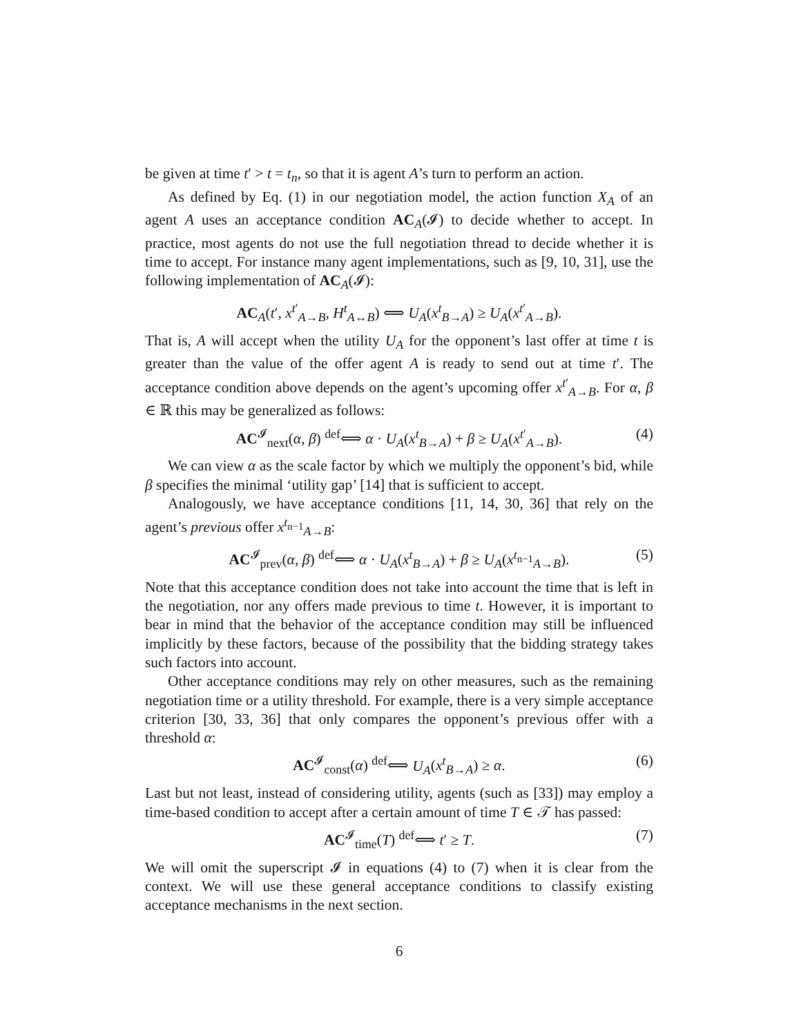be given at time t′ > t = t<sub>n</sub>, so that it is agent A’s turn to perform an action.
As defined by Eq. (1) in our negotiation model, the action function X<sub>A</sub> of an agent A uses an acceptance condition AC<sub>A</sub>(𝓘) to decide whether to accept. In practice, most agents do not use the full negotiation thread to decide whether it is time to accept. For instance many agent implementations, such as [9, 10, 31], use the following implementation of AC<sub>A</sub>(𝓘):
AC<sub>A</sub>(t′, x<sup>t′</sup><sub>A→B</sub>, H<sup>t</sup><sub>A↔B</sub>) ⟺ U<sub>A</sub>(x<sup>t</sup><sub>B→A</sub>) ≥ U<sub>A</sub>(x<sup>t′</sup><sub>A→B</sub>).
That is, A will accept when the utility U<sub>A</sub> for the opponent’s last offer at time t is greater than the value of the offer agent A is ready to send out at time t′. The acceptance condition above depends on the agent’s upcoming offer x<sup>t′</sup><sub>A→B</sub>. For α, β ∈ ℝ this may be generalized as follows:
AC<sup>𝓘</sup><sub>next</sub>(α, β) <sup>def</sup>⟺ α · U<sub>A</sub>(x<sup>t</sup><sub>B→A</sub>) + β ≥ U<sub>A</sub>(x<sup>t′</sup><sub>A→B</sub>). (4)
We can view α as the scale factor by which we multiply the opponent’s bid, while β specifies the minimal ‘utility gap’ [14] that is sufficient to accept.
Analogously, we have acceptance conditions [11, 14, 30, 36] that rely on the agent’s previous offer x<sup>t<sub>n−1</sub></sup><sub>A→B</sub>:
AC<sup>𝓘</sup><sub>prev</sub>(α, β) <sup>def</sup>⟺ α · U<sub>A</sub>(x<sup>t</sup><sub>B→A</sub>) + β ≥ U<sub>A</sub>(x<sup>t<sub>n−1</sub></sup><sub>A→B</sub>). (5)
Note that this acceptance condition does not take into account the time that is left in the negotiation, nor any offers made previous to time t. However, it is important to bear in mind that the behavior of the acceptance condition may still be influenced implicitly by these factors, because of the possibility that the bidding strategy takes such factors into account.
Other acceptance conditions may rely on other measures, such as the remaining negotiation time or a utility threshold. For example, there is a very simple acceptance criterion [30, 33, 36] that only compares the opponent’s previous offer with a threshold α:
AC<sup>𝓘</sup><sub>const</sub>(α) <sup>def</sup>⟺ U<sub>A</sub>(x<sup>t</sup><sub>B→A</sub>) ≥ α. (6)
Last but not least, instead of considering utility, agents (such as [33]) may employ a time-based condition to accept after a certain amount of time T ∈ 𝒯 has passed:
AC<sup>𝓘</sup><sub>time</sub>(T) <sup>def</sup>⟺ t′ ≥ T. (7)
We will omit the superscript 𝓘 in equations (4) to (7) when it is clear from the context. We will use these general acceptance conditions to classify existing acceptance mechanisms in the next section.
6